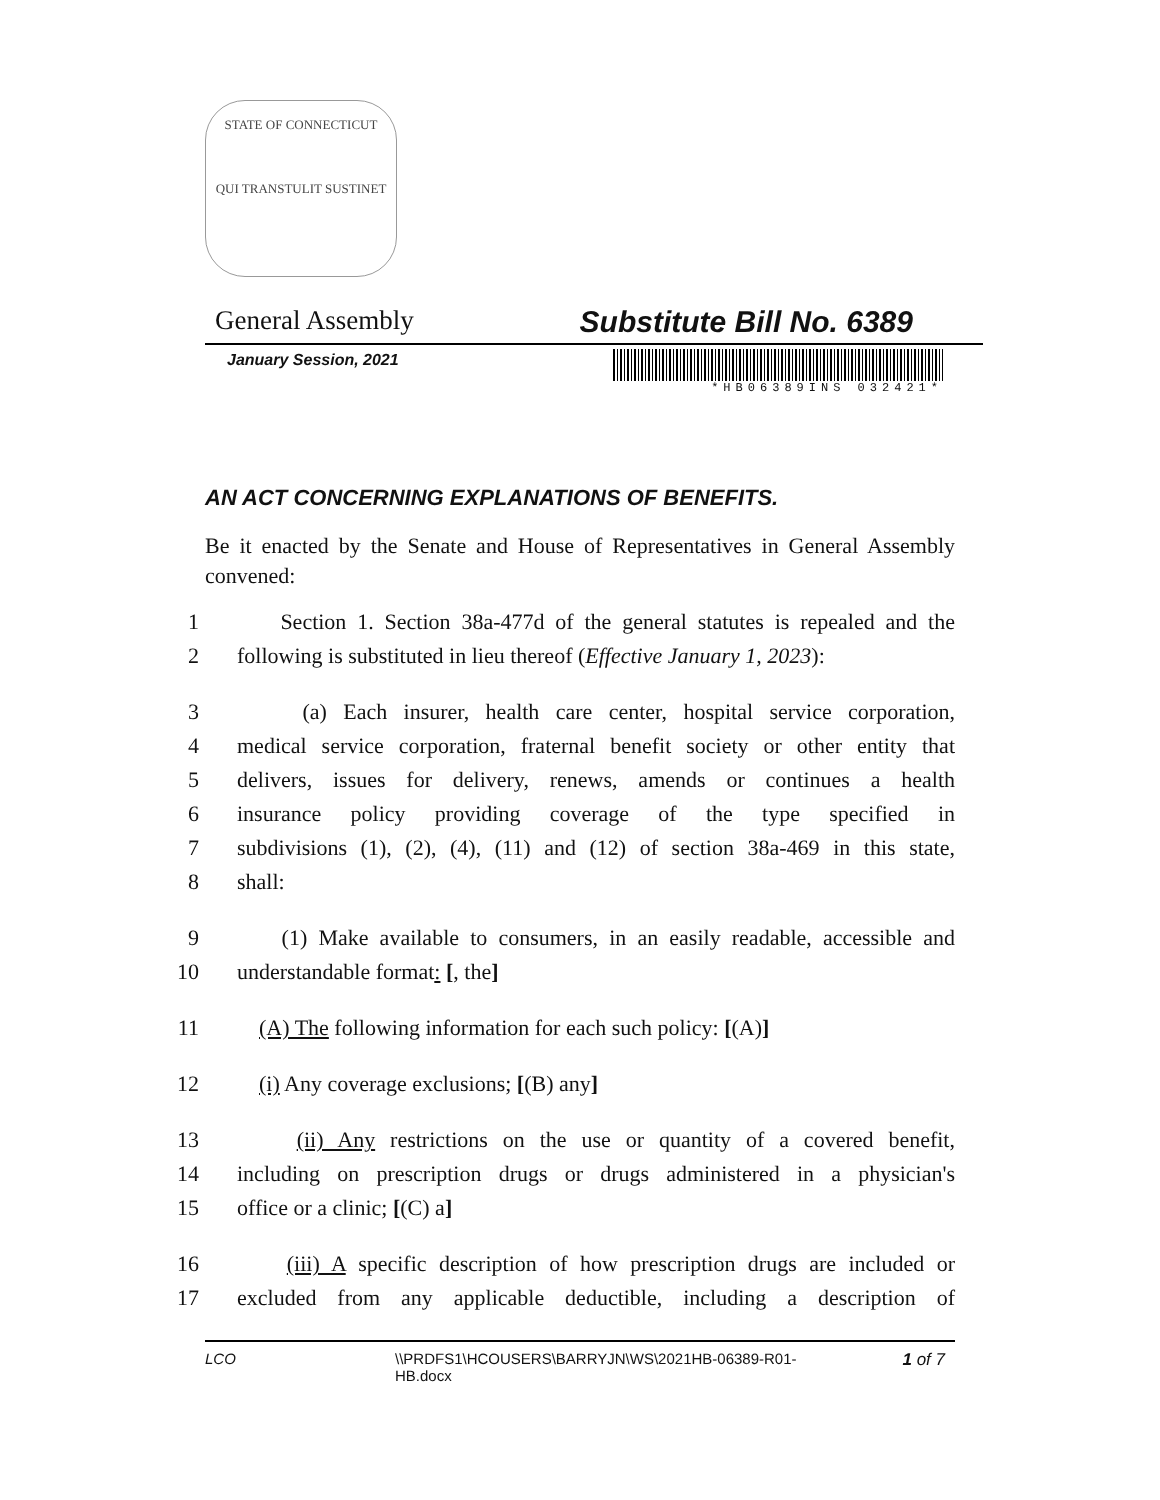STATE OF CONNECTICUT
QUI TRANSTULIT SUSTINET
General Assembly Substitute Bill No. 6389
January Session, 2021
*HB06389INS 032421*
AN ACT CONCERNING EXPLANATIONS OF BENEFITS.
Be it enacted by the Senate and House of Representatives in General Assembly convened:
1 Section 1. Section 38a-477d of the general statutes is repealed and the
2 following is substituted in lieu thereof (Effective January 1, 2023):
3 (a) Each insurer, health care center, hospital service corporation,
4 medical service corporation, fraternal benefit society or other entity that
5 delivers, issues for delivery, renews, amends or continues a health
6 insurance policy providing coverage of the type specified in
7 subdivisions (1), (2), (4), (11) and (12) of section 38a-469 in this state,
8 shall:
9 (1) Make available to consumers, in an easily readable, accessible and
10 understandable format: [, the]
11 (A) The following information for each such policy: [(A)]
12 (i) Any coverage exclusions; [(B) any]
13 (ii) Any restrictions on the use or quantity of a covered benefit,
14 including on prescription drugs or drugs administered in a physician's
15 office or a clinic; [(C) a]
16 (iii) A specific description of how prescription drugs are included or
17 excluded from any applicable deductible, including a description of
LCO \\PRDFS1\HCOUSERS\BARRYJN\WS\2021HB-06389-R01-HB.docx 1 of 7